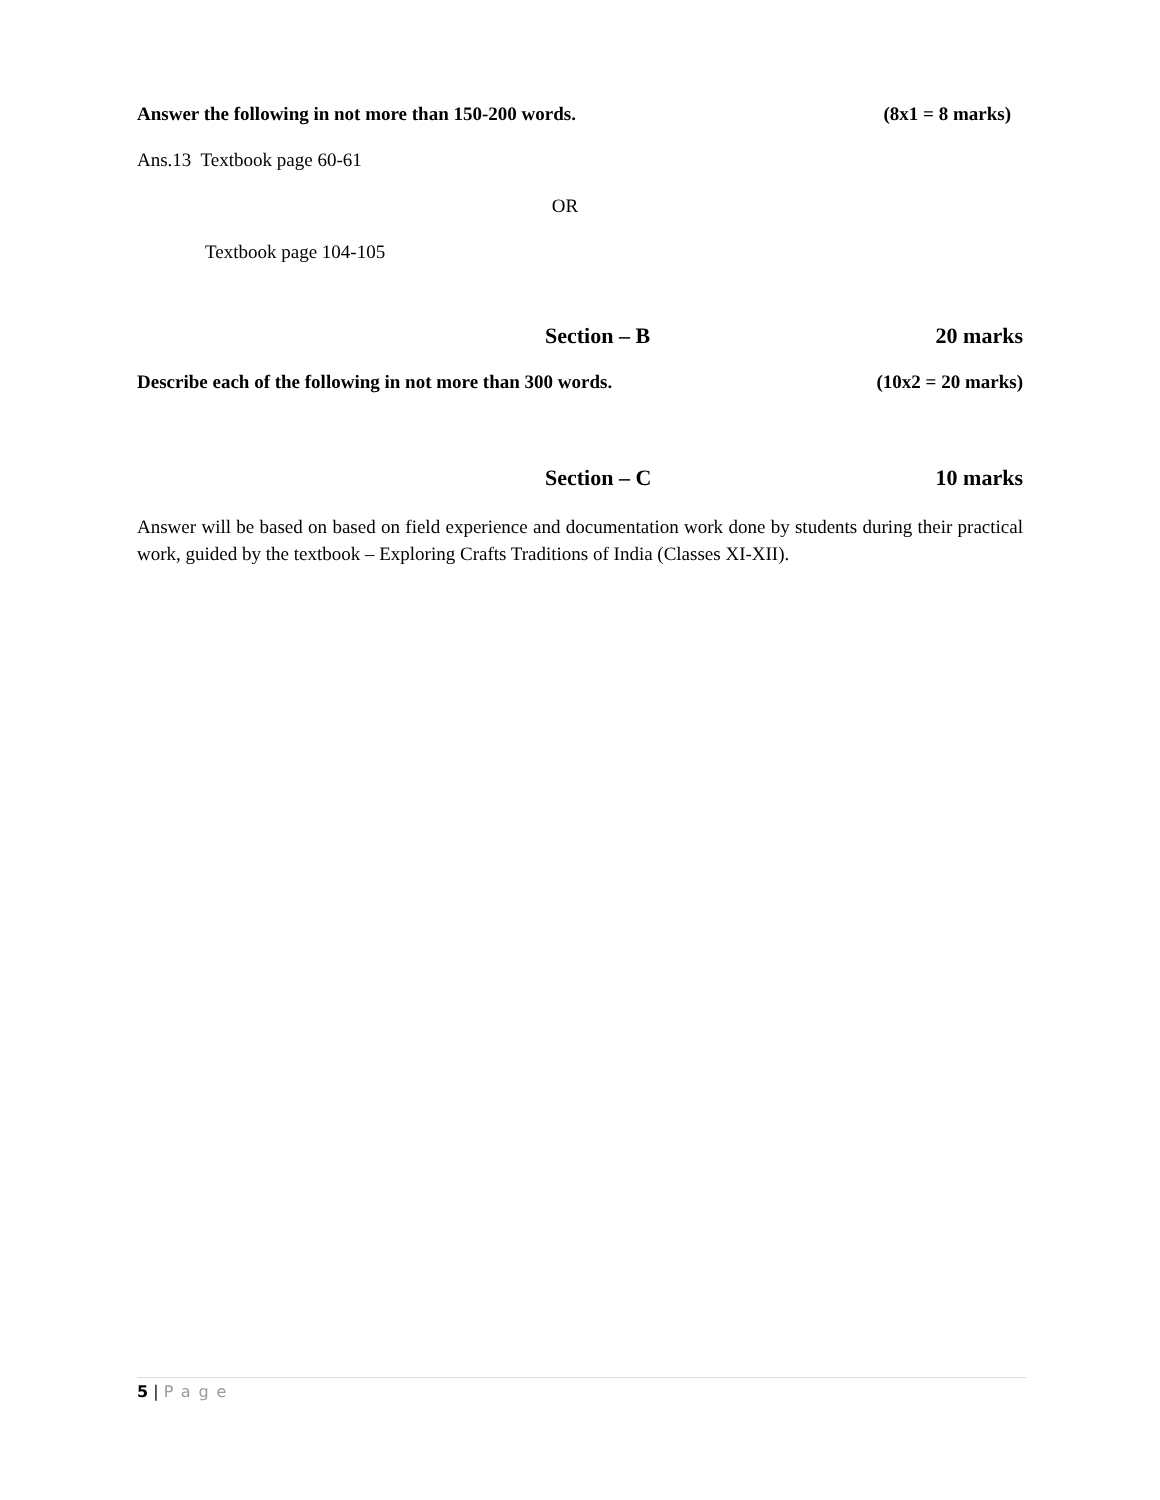Answer the following in not more than 150-200 words. (8x1 = 8 marks)
Ans.13 Textbook page 60-61
OR
Textbook page 104-105
Section – B 20 marks
Describe each of the following in not more than 300 words. (10x2 = 20 marks)
Section – C 10 marks
Answer will be based on based on field experience and documentation work done by students during their practical work, guided by the textbook – Exploring Crafts Traditions of India (Classes XI-XII).
5 | Page